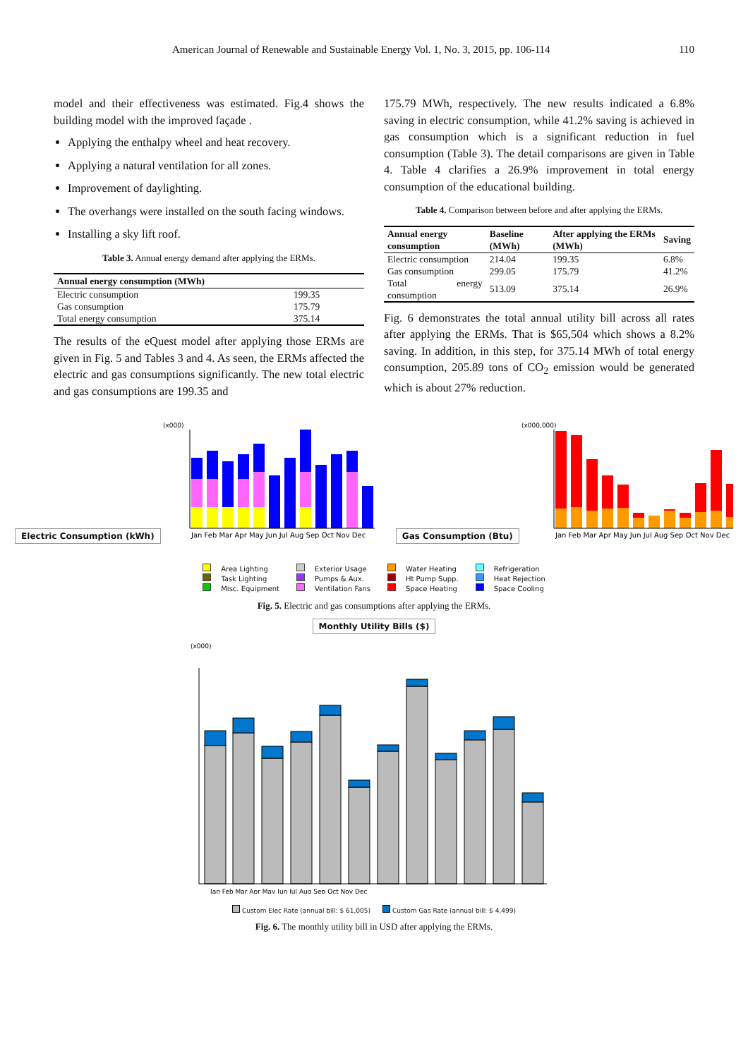American Journal of Renewable and Sustainable Energy Vol. 1, No. 3, 2015, pp. 106-114 110
model and their effectiveness was estimated. Fig.4 shows the building model with the improved façade .
Applying the enthalpy wheel and heat recovery.
Applying a natural ventilation for all zones.
Improvement of daylighting.
The overhangs were installed on the south facing windows.
Installing a sky lift roof.
Table 3. Annual energy demand after applying the ERMs.
| Annual energy consumption (MWh) | |
| --- | --- |
| Electric consumption | 199.35 |
| Gas consumption | 175.79 |
| Total energy consumption | 375.14 |
The results of the eQuest model after applying those ERMs are given in Fig. 5 and Tables 3 and 4. As seen, the ERMs affected the electric and gas consumptions significantly. The new total electric and gas consumptions are 199.35 and
175.79 MWh, respectively. The new results indicated a 6.8% saving in electric consumption, while 41.2% saving is achieved in gas consumption which is a significant reduction in fuel consumption (Table 3). The detail comparisons are given in Table 4. Table 4 clarifies a 26.9% improvement in total energy consumption of the educational building.
Table 4. Comparison between before and after applying the ERMs.
| Annual energy consumption | Baseline (MWh) | After applying the ERMs (MWh) | Saving |
| --- | --- | --- | --- |
| Electric consumption | 214.04 | 199.35 | 6.8% |
| Gas consumption | 299.05 | 175.79 | 41.2% |
| Total energy consumption | 513.09 | 375.14 | 26.9% |
Fig. 6 demonstrates the total annual utility bill across all rates after applying the ERMs. That is $65,504 which shows a 8.2% saving. In addition, in this step, for 375.14 MWh of total energy consumption, 205.89 tons of CO<sub>2</sub> emission would be generated which is about 27% reduction.
Electric Consumption (kWh)
(x000)
Jan Feb Mar Apr May Jun Jul Aug Sep Oct Nov Dec
Gas Consumption (Btu)
(x000,000)
Jan Feb Mar Apr May Jun Jul Aug Sep Oct Nov Dec
Area Lighting
Task Lighting
Misc. Equipment
Exterior Usage
Pumps & Aux.
Ventilation Fans
Water Heating
Ht Pump Supp.
Space Heating
Refrigeration
Heat Rejection
Space Cooling
Fig. 5. Electric and gas consumptions after applying the ERMs.
Monthly Utility Bills ($)
(x000)
Jan Feb Mar Apr May Jun Jul Aug Sep Oct Nov Dec
Custom Elec Rate (annual bill: $ 61,005) Custom Gas Rate (annual bill: $ 4,499)
Fig. 6. The monthly utility bill in USD after applying the ERMs.